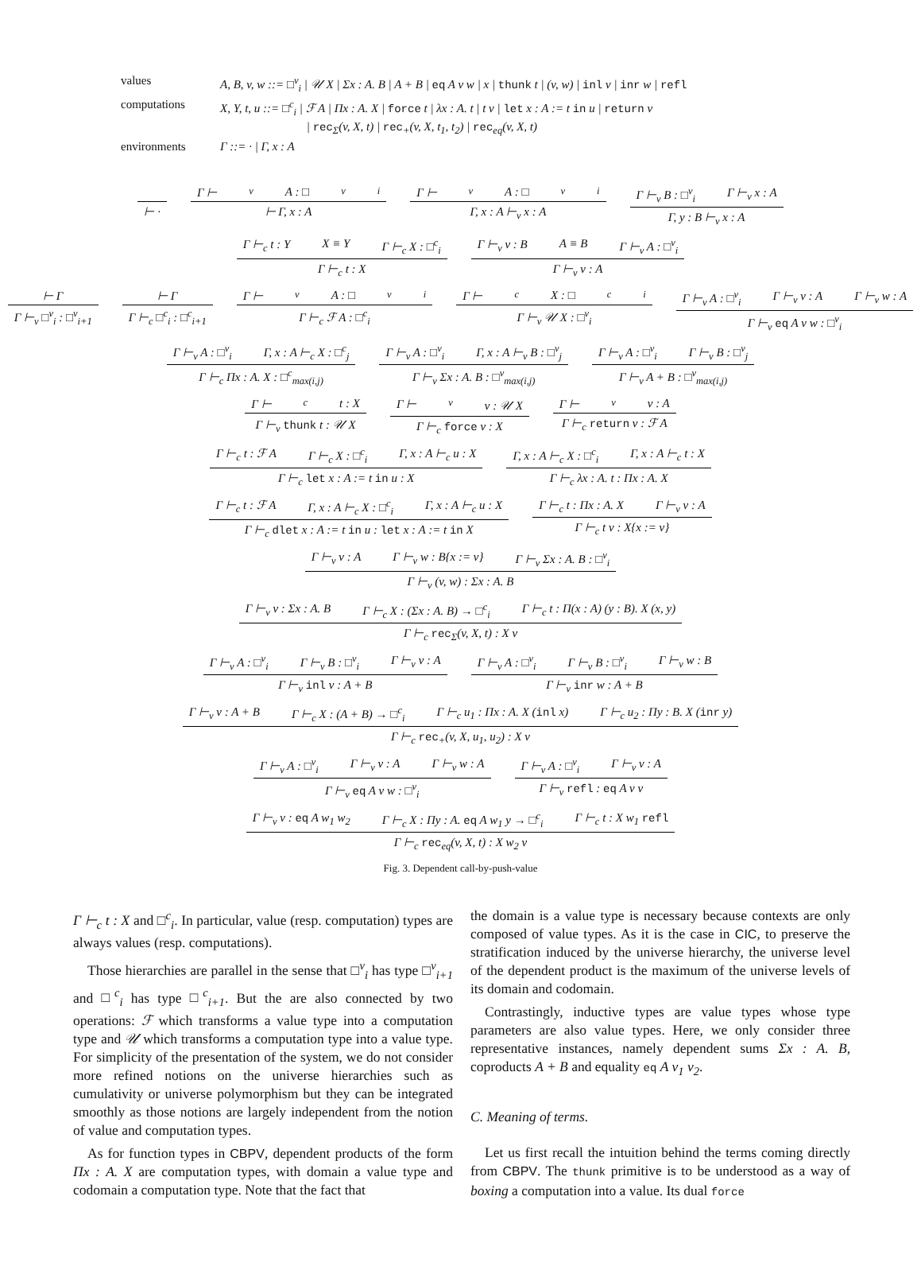values
A, B, v, w ::= □<sup>v</sup><sub>i</sub> | 𝒰 X | Σx : A. B | A + B | eq A v w | x | thunk t | (v, w) | inl v | inr w | refl
computations
X, Y, t, u ::= □<sup>c</sup><sub>i</sub> | ℱ A | Πx : A. X | force t | λx : A. t | t v | let x : A := t in u | return v
| rec<sub>Σ</sub>(v, X, t) | rec<sub>+</sub>(v, X, t<sub>1</sub>, t<sub>2</sub>) | rec<sub>eq</sub>(v, X, t)
environments
Γ ::= · | Γ, x : A
⊢ · Γ ⊢<sub>v</sub> A : □<sup>v</sup><sub>i</sub> ⊢ Γ, x : A Γ ⊢<sub>v</sub> A : □<sup>v</sup><sub>i</sub> Γ, x : A ⊢<sub>v</sub> x : A Γ ⊢<sub>v</sub> B : □<sup>v</sup><sub>i</sub> Γ ⊢<sub>v</sub> x : A Γ, y : B ⊢<sub>v</sub> x : A
Γ ⊢<sub>c</sub> t : Y X ≡ Y Γ ⊢<sub>c</sub> X : □<sup>c</sup><sub>i</sub> Γ ⊢<sub>c</sub> t : X Γ ⊢<sub>v</sub> v : B A ≡ B Γ ⊢<sub>v</sub> A : □<sup>v</sup><sub>i</sub> Γ ⊢<sub>v</sub> v : A
⊢ Γ Γ ⊢<sub>v</sub> □<sup>v</sup><sub>i</sub> : □<sup>v</sup><sub>i+1</sub> ⊢ Γ Γ ⊢<sub>c</sub> □<sup>c</sup><sub>i</sub> : □<sup>c</sup><sub>i+1</sub> Γ ⊢<sub>v</sub> A : □<sup>v</sup><sub>i</sub> Γ ⊢<sub>c</sub> ℱ A : □<sup>c</sup><sub>i</sub> Γ ⊢<sub>c</sub> X : □<sup>c</sup><sub>i</sub> Γ ⊢<sub>v</sub> 𝒰 X : □<sup>v</sup><sub>i</sub> Γ ⊢<sub>v</sub> A : □<sup>v</sup><sub>i</sub> Γ ⊢<sub>v</sub> v : A Γ ⊢<sub>v</sub> w : A Γ ⊢<sub>v</sub> eq A v w : □<sup>v</sup><sub>i</sub>
Γ ⊢<sub>v</sub> A : □<sup>v</sup><sub>i</sub> Γ, x : A ⊢<sub>c</sub> X : □<sup>c</sup><sub>j</sub> Γ ⊢<sub>c</sub> Πx : A. X : □<sup>c</sup><sub>max(i,j)</sub> Γ ⊢<sub>v</sub> A : □<sup>v</sup><sub>i</sub> Γ, x : A ⊢<sub>v</sub> B : □<sup>v</sup><sub>j</sub> Γ ⊢<sub>v</sub> Σx : A. B : □<sup>v</sup><sub>max(i,j)</sub> Γ ⊢<sub>v</sub> A : □<sup>v</sup><sub>i</sub> Γ ⊢<sub>v</sub> B : □<sup>v</sup><sub>j</sub> Γ ⊢<sub>v</sub> A + B : □<sup>v</sup><sub>max(i,j)</sub>
Γ ⊢<sub>c</sub> t : X Γ ⊢<sub>v</sub> thunk t : 𝒰 X Γ ⊢<sub>v</sub> v : 𝒰 X Γ ⊢<sub>c</sub> force v : X Γ ⊢<sub>v</sub> v : A Γ ⊢<sub>c</sub> return v : ℱ A
Γ ⊢<sub>c</sub> t : ℱ A Γ ⊢<sub>c</sub> X : □<sup>c</sup><sub>i</sub> Γ, x : A ⊢<sub>c</sub> u : X Γ ⊢<sub>c</sub> let x : A := t in u : X Γ, x : A ⊢<sub>c</sub> X : □<sup>c</sup><sub>i</sub> Γ, x : A ⊢<sub>c</sub> t : X Γ ⊢<sub>c</sub> λx : A. t : Πx : A. X
Γ ⊢<sub>c</sub> t : ℱ A Γ, x : A ⊢<sub>c</sub> X : □<sup>c</sup><sub>i</sub> Γ, x : A ⊢<sub>c</sub> u : X Γ ⊢<sub>c</sub> dlet x : A := t in u : let x : A := t in X Γ ⊢<sub>c</sub> t : Πx : A. X Γ ⊢<sub>v</sub> v : A Γ ⊢<sub>c</sub> t v : X{x := v}
Γ ⊢<sub>v</sub> v : A Γ ⊢<sub>v</sub> w : B{x := v} Γ ⊢<sub>v</sub> Σx : A. B : □<sup>v</sup><sub>i</sub> Γ ⊢<sub>v</sub> (v, w) : Σx : A. B
Γ ⊢<sub>v</sub> v : Σx : A. B Γ ⊢<sub>c</sub> X : (Σx : A. B) → □<sup>c</sup><sub>i</sub> Γ ⊢<sub>c</sub> t : Π(x : A) (y : B). X (x, y) Γ ⊢<sub>c</sub> rec<sub>Σ</sub>(v, X, t) : X v
Γ ⊢<sub>v</sub> A : □<sup>v</sup><sub>i</sub> Γ ⊢<sub>v</sub> B : □<sup>v</sup><sub>i</sub> Γ ⊢<sub>v</sub> v : A Γ ⊢<sub>v</sub> inl v : A + B Γ ⊢<sub>v</sub> A : □<sup>v</sup><sub>i</sub> Γ ⊢<sub>v</sub> B : □<sup>v</sup><sub>i</sub> Γ ⊢<sub>v</sub> w : B Γ ⊢<sub>v</sub> inr w : A + B
Γ ⊢<sub>v</sub> v : A + B Γ ⊢<sub>c</sub> X : (A + B) → □<sup>c</sup><sub>i</sub> Γ ⊢<sub>c</sub> u<sub>1</sub> : Πx : A. X (inl x) Γ ⊢<sub>c</sub> u<sub>2</sub> : Πy : B. X (inr y) Γ ⊢<sub>c</sub> rec<sub>+</sub>(v, X, u<sub>1</sub>, u<sub>2</sub>) : X v
Γ ⊢<sub>v</sub> A : □<sup>v</sup><sub>i</sub> Γ ⊢<sub>v</sub> v : A Γ ⊢<sub>v</sub> w : A Γ ⊢<sub>v</sub> eq A v w : □<sup>v</sup><sub>i</sub> Γ ⊢<sub>v</sub> A : □<sup>v</sup><sub>i</sub> Γ ⊢<sub>v</sub> v : A Γ ⊢<sub>v</sub> refl : eq A v v
Γ ⊢<sub>v</sub> v : eq A w<sub>1</sub> w<sub>2</sub> Γ ⊢<sub>c</sub> X : Πy : A. eq A w<sub>1</sub> y → □<sup>c</sup><sub>i</sub> Γ ⊢<sub>c</sub> t : X w<sub>1</sub> refl Γ ⊢<sub>c</sub> rec<sub>eq</sub>(v, X, t) : X w<sub>2</sub> v
Fig. 3. Dependent call-by-push-value
Γ ⊢<sub>c</sub> t : X and □<sup>c</sup><sub>i</sub>. In particular, value (resp. computation) types are always values (resp. computations).
Those hierarchies are parallel in the sense that □<sup>v</sup><sub>i</sub> has type □<sup>v</sup><sub>i+1</sub> and □<sup>c</sup><sub>i</sub> has type □<sup>c</sup><sub>i+1</sub>. But the are also connected by two operations: ℱ which transforms a value type into a computation type and 𝒰 which transforms a computation type into a value type. For simplicity of the presentation of the system, we do not consider more refined notions on the universe hierarchies such as cumulativity or universe polymorphism but they can be integrated smoothly as those notions are largely independent from the notion of value and computation types.
As for function types in CBPV, dependent products of the form Πx : A. X are computation types, with domain a value type and codomain a computation type. Note that the fact that
the domain is a value type is necessary because contexts are only composed of value types. As it is the case in CIC, to preserve the stratification induced by the universe hierarchy, the universe level of the dependent product is the maximum of the universe levels of its domain and codomain.
Contrastingly, inductive types are value types whose type parameters are also value types. Here, we only consider three representative instances, namely dependent sums Σx : A. B, coproducts A + B and equality eq A v<sub>1</sub> v<sub>2</sub>.
C. Meaning of terms.
Let us first recall the intuition behind the terms coming directly from CBPV. The thunk primitive is to be understood as a way of boxing a computation into a value. Its dual force